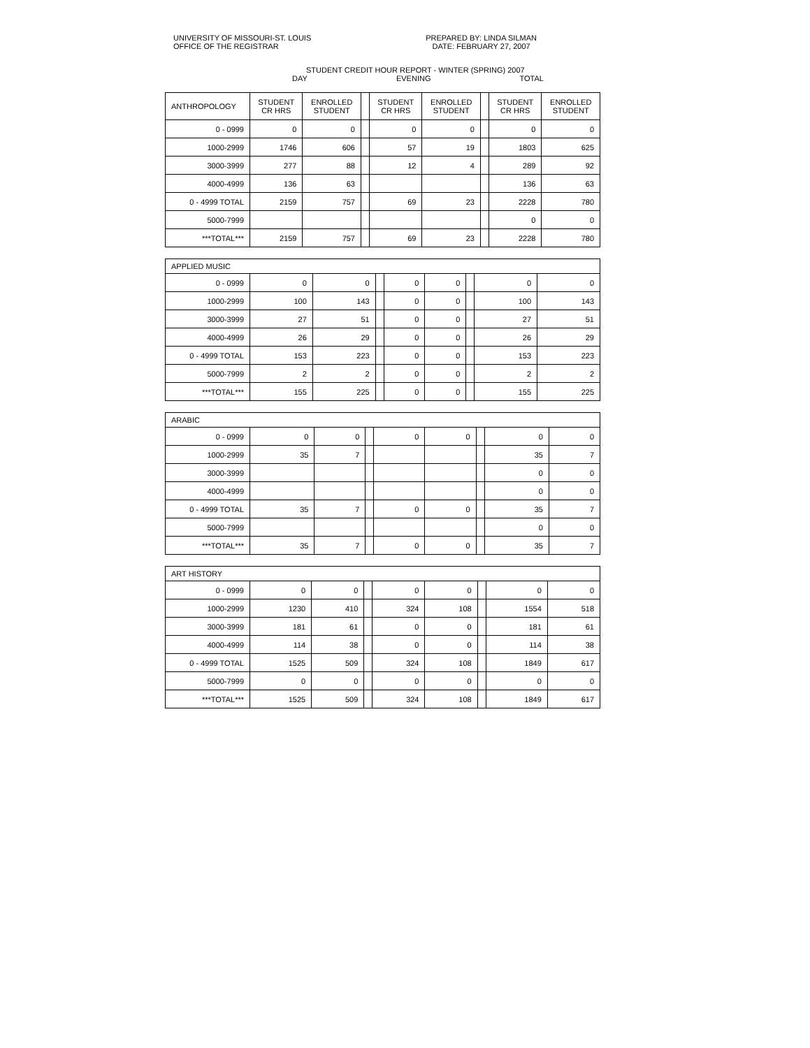UNIVERSITY OF MISSOURI-ST. LOUIS
OFFICE OF THE REGISTRAR
PREPARED BY: LINDA SILMAN
DATE: FEBRUARY 27, 2007
STUDENT CREDIT HOUR REPORT - WINTER (SPRING) 2007
DAY EVENING TOTAL
| ANTHROPOLOGY | STUDENT CR HRS | ENROLLED STUDENT | | STUDENT CR HRS | ENROLLED STUDENT | | STUDENT CR HRS | ENROLLED STUDENT |
| --- | --- | --- | --- | --- | --- | --- | --- | --- |
| 0 - 0999 | 0 | 0 | | 0 | 0 | | 0 | 0 |
| 1000-2999 | 1746 | 606 | | 57 | 19 | | 1803 | 625 |
| 3000-3999 | 277 | 88 | | 12 | 4 | | 289 | 92 |
| 4000-4999 | 136 | 63 | | | | | 136 | 63 |
| 0 - 4999 TOTAL | 2159 | 757 | | 69 | 23 | | 2228 | 780 |
| 5000-7999 | | | | | | | 0 | 0 |
| ***TOTAL*** | 2159 | 757 | | 69 | 23 | | 2228 | 780 |
| APPLIED MUSIC | | | | | | | | |
| 0 - 0999 | 0 | 0 | | 0 | 0 | | 0 | 0 |
| 1000-2999 | 100 | 143 | | 0 | 0 | | 100 | 143 |
| 3000-3999 | 27 | 51 | | 0 | 0 | | 27 | 51 |
| 4000-4999 | 26 | 29 | | 0 | 0 | | 26 | 29 |
| 0 - 4999 TOTAL | 153 | 223 | | 0 | 0 | | 153 | 223 |
| 5000-7999 | 2 | 2 | | 0 | 0 | | 2 | 2 |
| ***TOTAL*** | 155 | 225 | | 0 | 0 | | 155 | 225 |
| ARABIC | | | | | | | | |
| 0 - 0999 | 0 | 0 | | 0 | 0 | | 0 | 0 |
| 1000-2999 | 35 | 7 | | | | | 35 | 7 |
| 3000-3999 | | | | | | | 0 | 0 |
| 4000-4999 | | | | | | | 0 | 0 |
| 0 - 4999 TOTAL | 35 | 7 | | 0 | 0 | | 35 | 7 |
| 5000-7999 | | | | | | | 0 | 0 |
| ***TOTAL*** | 35 | 7 | | 0 | 0 | | 35 | 7 |
| ART HISTORY | | | | | | | | |
| 0 - 0999 | 0 | 0 | | 0 | 0 | | 0 | 0 |
| 1000-2999 | 1230 | 410 | | 324 | 108 | | 1554 | 518 |
| 3000-3999 | 181 | 61 | | 0 | 0 | | 181 | 61 |
| 4000-4999 | 114 | 38 | | 0 | 0 | | 114 | 38 |
| 0 - 4999 TOTAL | 1525 | 509 | | 324 | 108 | | 1849 | 617 |
| 5000-7999 | 0 | 0 | | 0 | 0 | | 0 | 0 |
| ***TOTAL*** | 1525 | 509 | | 324 | 108 | | 1849 | 617 |